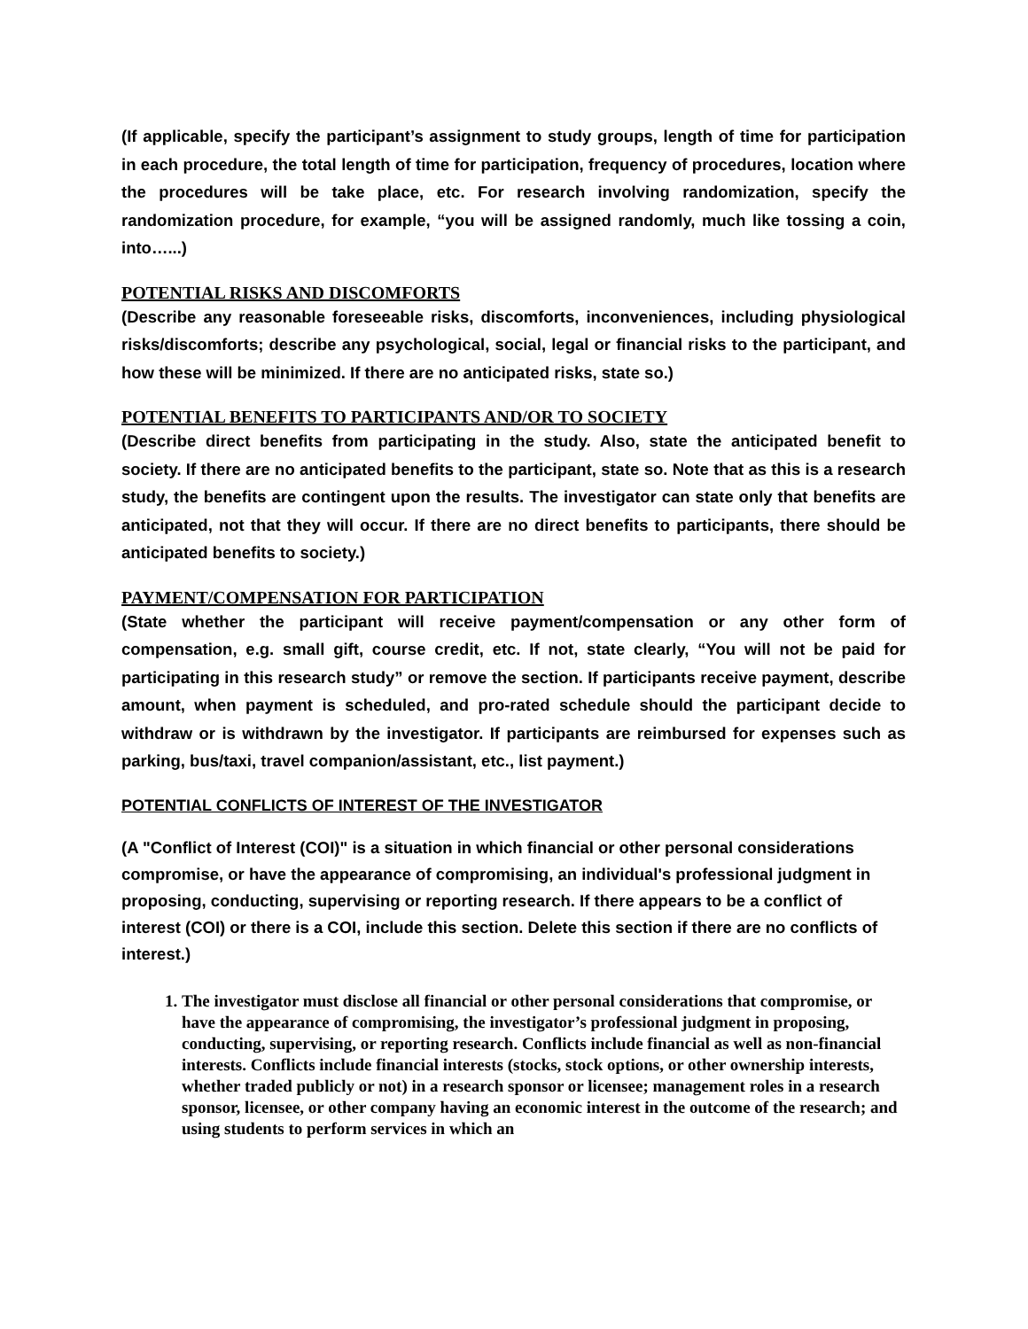(If applicable, specify the participant’s assignment to study groups, length of time for participation in each procedure, the total length of time for participation, frequency of procedures, location where the procedures will be take place, etc. For research involving randomization, specify the randomization procedure, for example, “you will be assigned randomly, much like tossing a coin, into…...)
POTENTIAL RISKS AND DISCOMFORTS
(Describe any reasonable foreseeable risks, discomforts, inconveniences, including physiological risks/discomforts; describe any psychological, social, legal or financial risks to the participant, and how these will be minimized. If there are no anticipated risks, state so.)
POTENTIAL BENEFITS TO PARTICIPANTS AND/OR TO SOCIETY
(Describe direct benefits from participating in the study. Also, state the anticipated benefit to society. If there are no anticipated benefits to the participant, state so. Note that as this is a research study, the benefits are contingent upon the results. The investigator can state only that benefits are anticipated, not that they will occur. If there are no direct benefits to participants, there should be anticipated benefits to society.)
PAYMENT/COMPENSATION FOR PARTICIPATION
(State whether the participant will receive payment/compensation or any other form of compensation, e.g. small gift, course credit, etc. If not, state clearly, “You will not be paid for participating in this research study” or remove the section. If participants receive payment, describe amount, when payment is scheduled, and pro-rated schedule should the participant decide to withdraw or is withdrawn by the investigator. If participants are reimbursed for expenses such as parking, bus/taxi, travel companion/assistant, etc., list payment.)
POTENTIAL CONFLICTS OF INTEREST OF THE INVESTIGATOR
(A "Conflict of Interest (COI)" is a situation in which financial or other personal considerations compromise, or have the appearance of compromising, an individual's professional judgment in proposing, conducting, supervising or reporting research. If there appears to be a conflict of interest (COI) or there is a COI, include this section. Delete this section if there are no conflicts of interest.)
1. The investigator must disclose all financial or other personal considerations that compromise, or have the appearance of compromising, the investigator’s professional judgment in proposing, conducting, supervising, or reporting research. Conflicts include financial as well as non-financial interests. Conflicts include financial interests (stocks, stock options, or other ownership interests, whether traded publicly or not) in a research sponsor or licensee; management roles in a research sponsor, licensee, or other company having an economic interest in the outcome of the research; and using students to perform services in which an